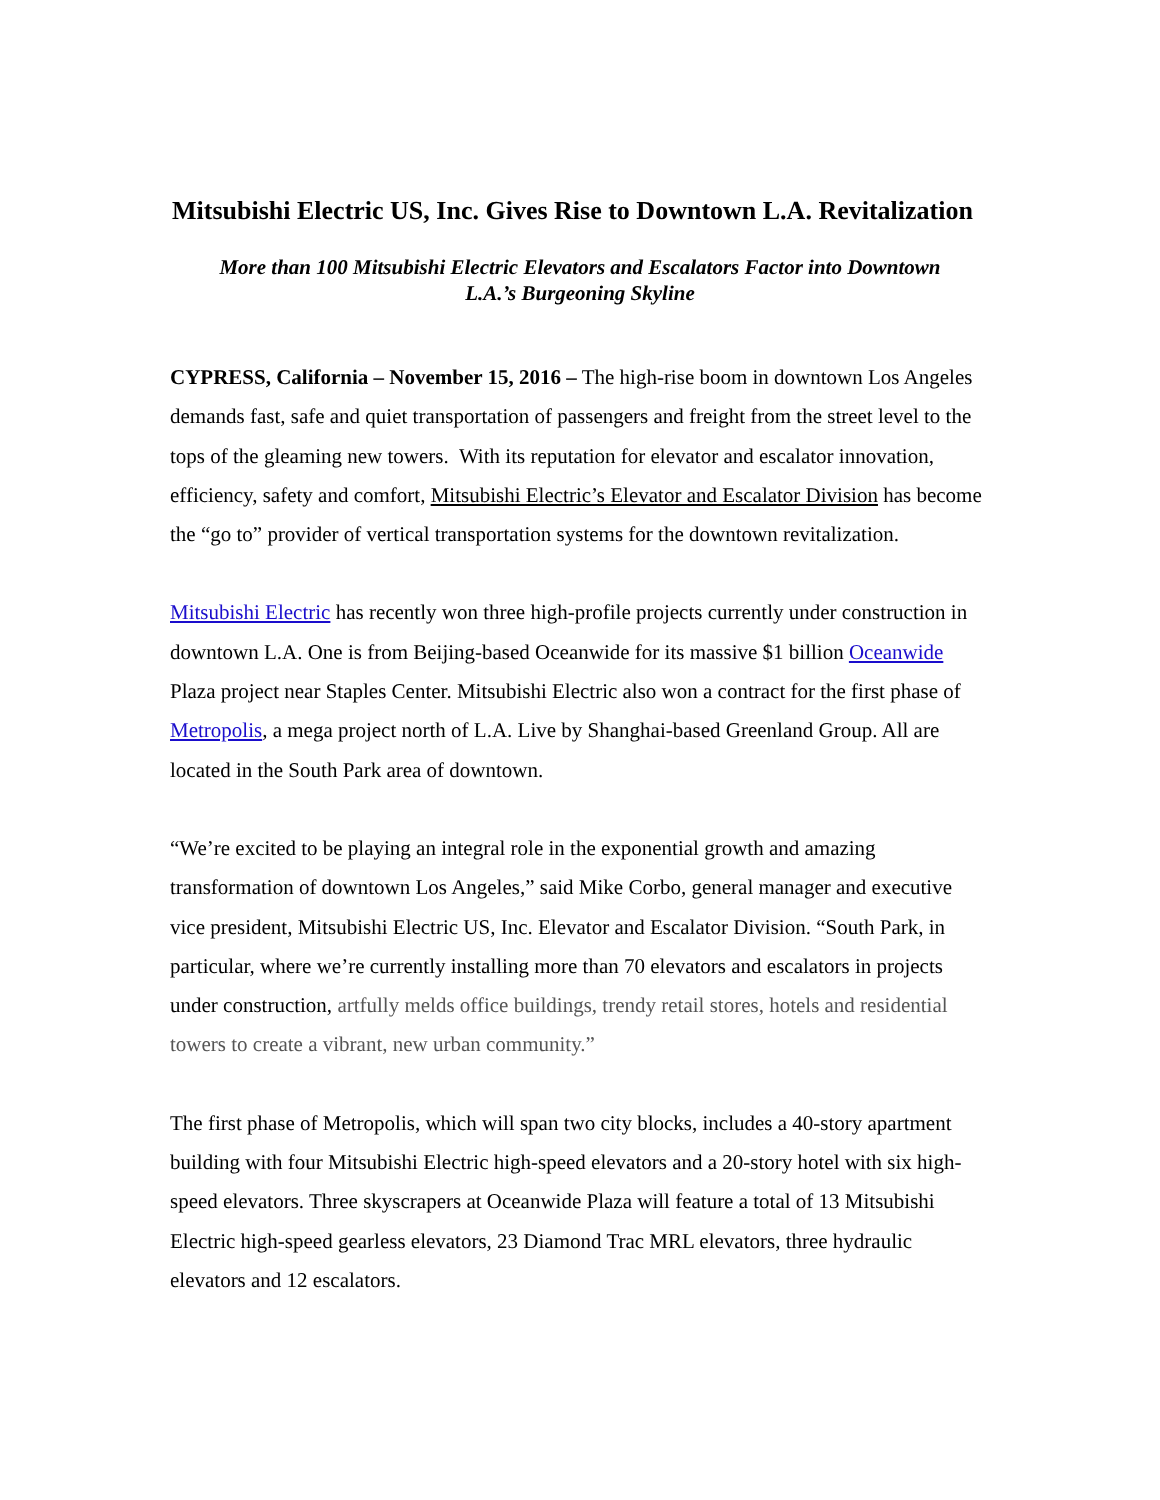Mitsubishi Electric US, Inc. Gives Rise to Downtown L.A. Revitalization
More than 100 Mitsubishi Electric Elevators and Escalators Factor into Downtown
L.A.’s Burgeoning Skyline
CYPRESS, California – November 15, 2016 – The high-rise boom in downtown Los Angeles demands fast, safe and quiet transportation of passengers and freight from the street level to the tops of the gleaming new towers. With its reputation for elevator and escalator innovation, efficiency, safety and comfort, Mitsubishi Electric’s Elevator and Escalator Division has become the “go to” provider of vertical transportation systems for the downtown revitalization.
Mitsubishi Electric has recently won three high-profile projects currently under construction in downtown L.A. One is from Beijing-based Oceanwide for its massive $1 billion Oceanwide Plaza project near Staples Center. Mitsubishi Electric also won a contract for the first phase of Metropolis, a mega project north of L.A. Live by Shanghai-based Greenland Group. All are located in the South Park area of downtown.
“We’re excited to be playing an integral role in the exponential growth and amazing transformation of downtown Los Angeles,” said Mike Corbo, general manager and executive vice president, Mitsubishi Electric US, Inc. Elevator and Escalator Division. “South Park, in particular, where we’re currently installing more than 70 elevators and escalators in projects under construction, artfully melds office buildings, trendy retail stores, hotels and residential towers to create a vibrant, new urban community.”
The first phase of Metropolis, which will span two city blocks, includes a 40-story apartment building with four Mitsubishi Electric high-speed elevators and a 20-story hotel with six high-speed elevators. Three skyscrapers at Oceanwide Plaza will feature a total of 13 Mitsubishi Electric high-speed gearless elevators, 23 Diamond Trac MRL elevators, three hydraulic elevators and 12 escalators.